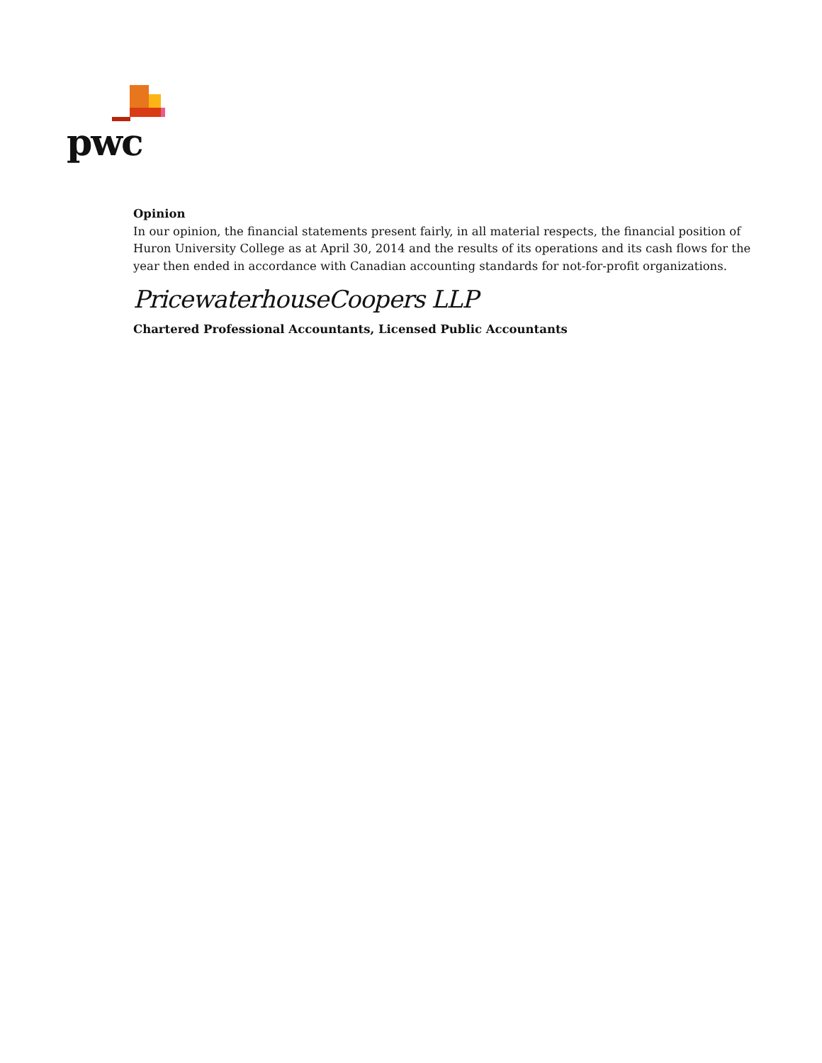pwc
Opinion
In our opinion, the financial statements present fairly, in all material respects, the financial position of Huron University College as at April 30, 2014 and the results of its operations and its cash flows for the year then ended in accordance with Canadian accounting standards for not-for-profit organizations.
PricewaterhouseCoopers LLP
Chartered Professional Accountants, Licensed Public Accountants